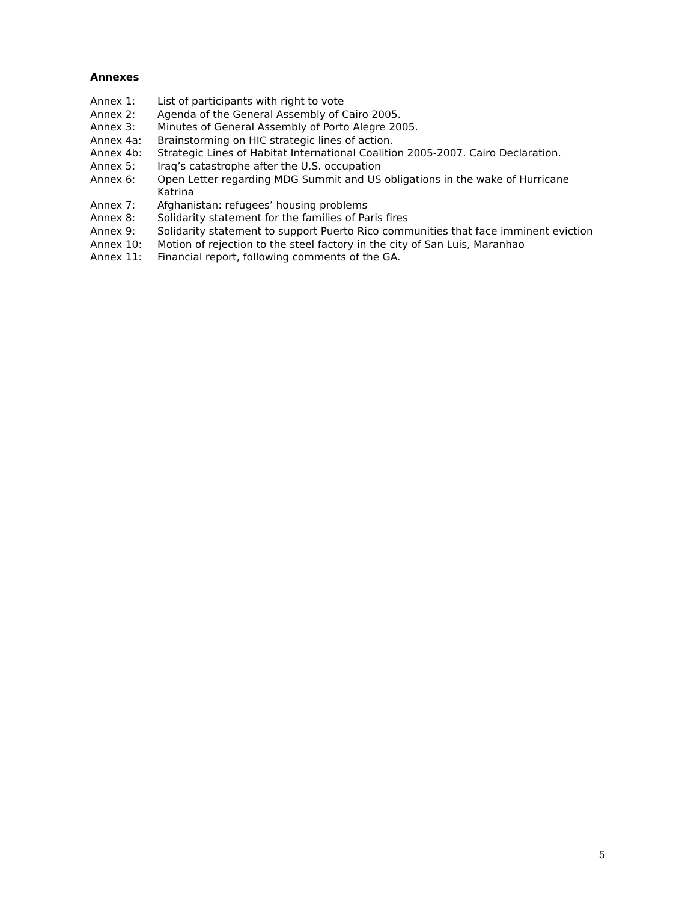Annexes
Annex 1: List of participants with right to vote
Annex 2: Agenda of the General Assembly of Cairo 2005.
Annex 3: Minutes of General Assembly of Porto Alegre 2005.
Annex 4a: Brainstorming on HIC strategic lines of action.
Annex 4b: Strategic Lines of Habitat International Coalition 2005-2007. Cairo Declaration.
Annex 5: Iraq’s catastrophe after the U.S. occupation
Annex 6: Open Letter regarding MDG Summit and US obligations in the wake of Hurricane Katrina
Annex 7: Afghanistan: refugees’ housing problems
Annex 8: Solidarity statement for the families of Paris fires
Annex 9: Solidarity statement to support Puerto Rico communities that face imminent eviction
Annex 10: Motion of rejection to the steel factory in the city of San Luis, Maranhao
Annex 11: Financial report, following comments of the GA.
5